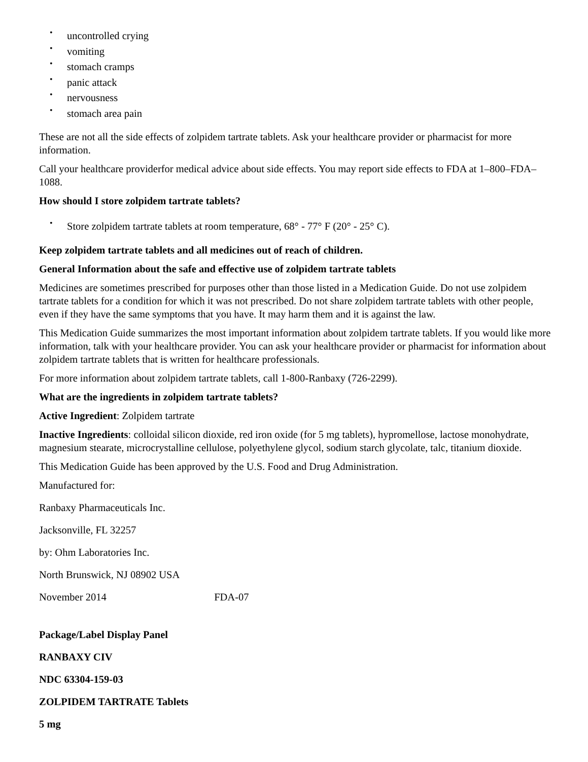• uncontrolled crying
• vomiting
• stomach cramps
• panic attack
• nervousness
• stomach area pain
These are not all the side effects of zolpidem tartrate tablets. Ask your healthcare provider or pharmacist for more information.
Call your healthcare providerfor medical advice about side effects. You may report side effects to FDA at 1–800–FDA–1088.
How should I store zolpidem tartrate tablets?
• Store zolpidem tartrate tablets at room temperature, 68° - 77° F (20° - 25° C).
Keep zolpidem tartrate tablets and all medicines out of reach of children.
General Information about the safe and effective use of zolpidem tartrate tablets
Medicines are sometimes prescribed for purposes other than those listed in a Medication Guide. Do not use zolpidem tartrate tablets for a condition for which it was not prescribed. Do not share zolpidem tartrate tablets with other people, even if they have the same symptoms that you have. It may harm them and it is against the law.
This Medication Guide summarizes the most important information about zolpidem tartrate tablets. If you would like more information, talk with your healthcare provider. You can ask your healthcare provider or pharmacist for information about zolpidem tartrate tablets that is written for healthcare professionals.
For more information about zolpidem tartrate tablets, call 1-800-Ranbaxy (726-2299).
What are the ingredients in zolpidem tartrate tablets?
Active Ingredient: Zolpidem tartrate
Inactive Ingredients: colloidal silicon dioxide, red iron oxide (for 5 mg tablets), hypromellose, lactose monohydrate, magnesium stearate, microcrystalline cellulose, polyethylene glycol, sodium starch glycolate, talc, titanium dioxide.
This Medication Guide has been approved by the U.S. Food and Drug Administration.
Manufactured for:
Ranbaxy Pharmaceuticals Inc.
Jacksonville, FL 32257
by: Ohm Laboratories Inc.
North Brunswick, NJ 08902 USA
November 2014 FDA-07
Package/Label Display Panel
RANBAXY CIV
NDC 63304-159-03
ZOLPIDEM TARTRATE Tablets
5 mg